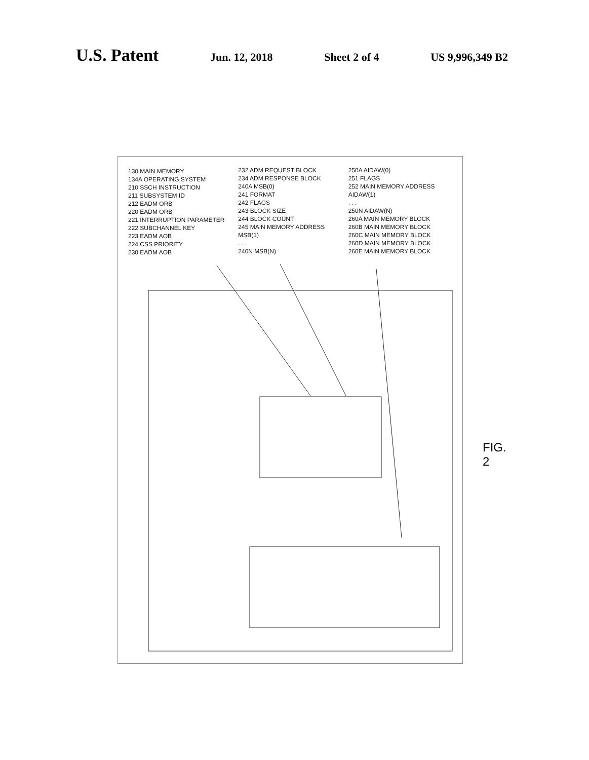U.S. Patent Jun. 12, 2018 Sheet 2 of 4 US 9,996,349 B2
130 MAIN MEMORY
134A OPERATING SYSTEM
210 SSCH INSTRUCTION
211 SUBSYSTEM ID
212 EADM ORB
220 EADM ORB
221 INTERRUPTION PARAMETER
222 SUBCHANNEL KEY
223 EADM AOB
224 CSS PRIORITY
230 EADM AOB
232 ADM REQUEST BLOCK
234 ADM RESPONSE BLOCK
240A MSB(0)
241 FORMAT
242 FLAGS
243 BLOCK SIZE
244 BLOCK COUNT
245 MAIN MEMORY ADDRESS
MSB(1)
. . .
240N MSB(N)
250A AIDAW(0)
251 FLAGS
252 MAIN MEMORY ADDRESS
AIDAW(1)
. . .
250N AIDAW(N)
260A MAIN MEMORY BLOCK
260B MAIN MEMORY BLOCK
260C MAIN MEMORY BLOCK
260D MAIN MEMORY BLOCK
260E MAIN MEMORY BLOCK
FIG. 2